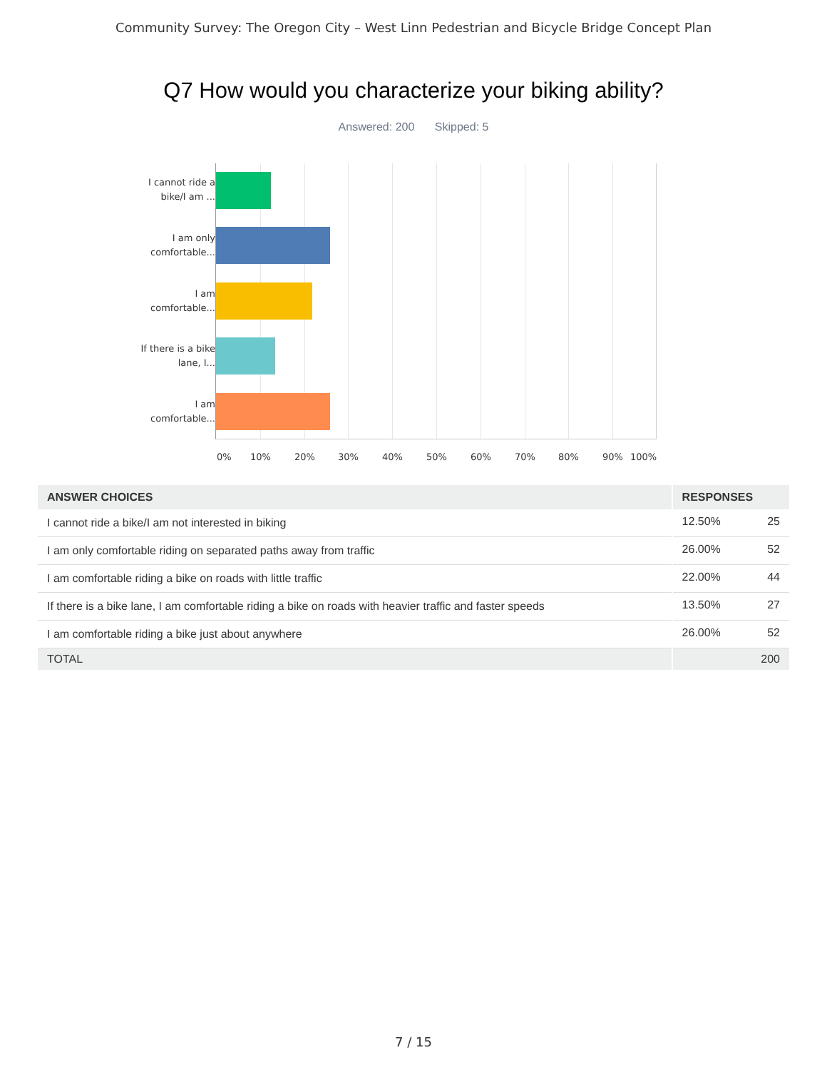Community Survey: The Oregon City – West Linn Pedestrian and Bicycle Bridge Concept Plan
Q7 How would you characterize your biking ability?
Answered: 200 Skipped: 5
I cannot ride a bike/I am ...
I am only comfortable...
I am comfortable...
If there is a bike lane, I...
I am comfortable...
0% 10% 20% 30% 40% 50% 60% 70% 80% 90% 100%
| ANSWER CHOICES | RESPONSES | |
| --- | --- | --- |
| I cannot ride a bike/I am not interested in biking | 12.50% | 25 |
| I am only comfortable riding on separated paths away from traffic | 26.00% | 52 |
| I am comfortable riding a bike on roads with little traffic | 22.00% | 44 |
| If there is a bike lane, I am comfortable riding a bike on roads with heavier traffic and faster speeds | 13.50% | 27 |
| I am comfortable riding a bike just about anywhere | 26.00% | 52 |
| TOTAL | | 200 |
7 / 15